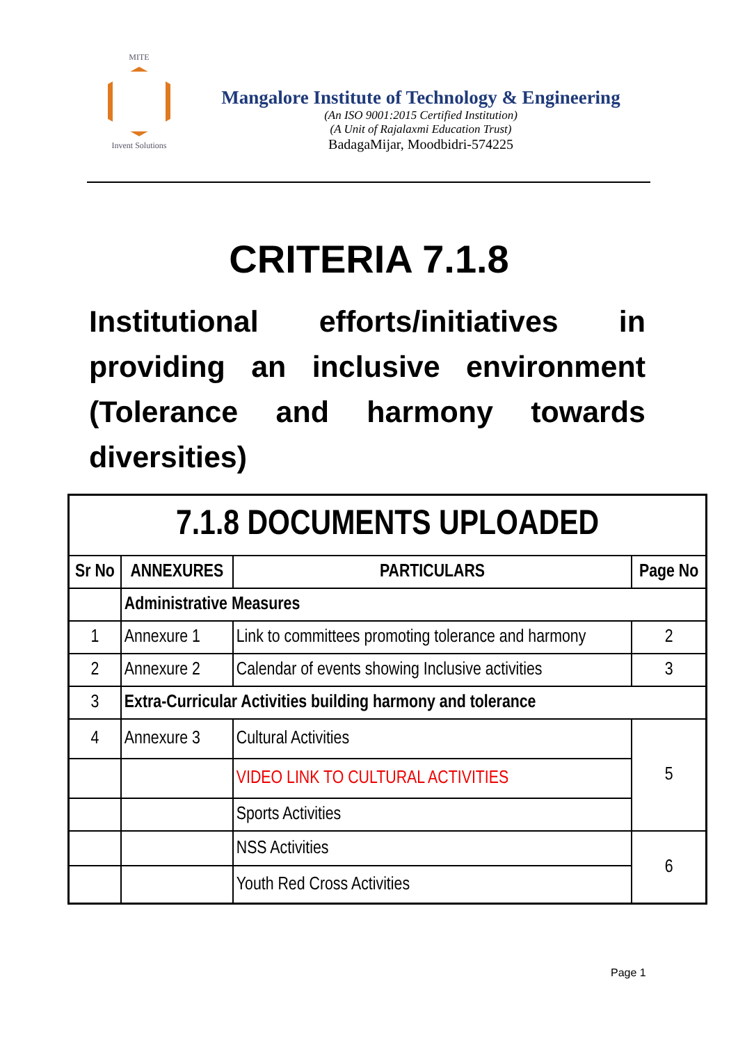MITE
Invent Solutions
Mangalore Institute of Technology & Engineering
(An ISO 9001:2015 Certified Institution)
(A Unit of Rajalaxmi Education Trust)
BadagaMijar, Moodbidri-574225
CRITERIA 7.1.8
Institutional efforts/initiatives in providing an inclusive environment (Tolerance and harmony towards diversities)
| 7.1.8 DOCUMENTS UPLOADED | | | |
| --- | --- | --- | --- |
| Sr No | ANNEXURES | PARTICULARS | Page No |
| | Administrative Measures | | |
| 1 | Annexure 1 | Link to committees promoting tolerance and harmony | 2 |
| 2 | Annexure 2 | Calendar of events showing Inclusive activities | 3 |
| 3 | Extra-Curricular Activities building harmony and tolerance | | |
| 4 | Annexure 3 | Cultural Activities | 5 |
| | | VIDEO LINK TO CULTURAL ACTIVITIES | |
| | | Sports Activities | |
| | | NSS Activities | 6 |
| | | Youth Red Cross Activities | |
Page 1